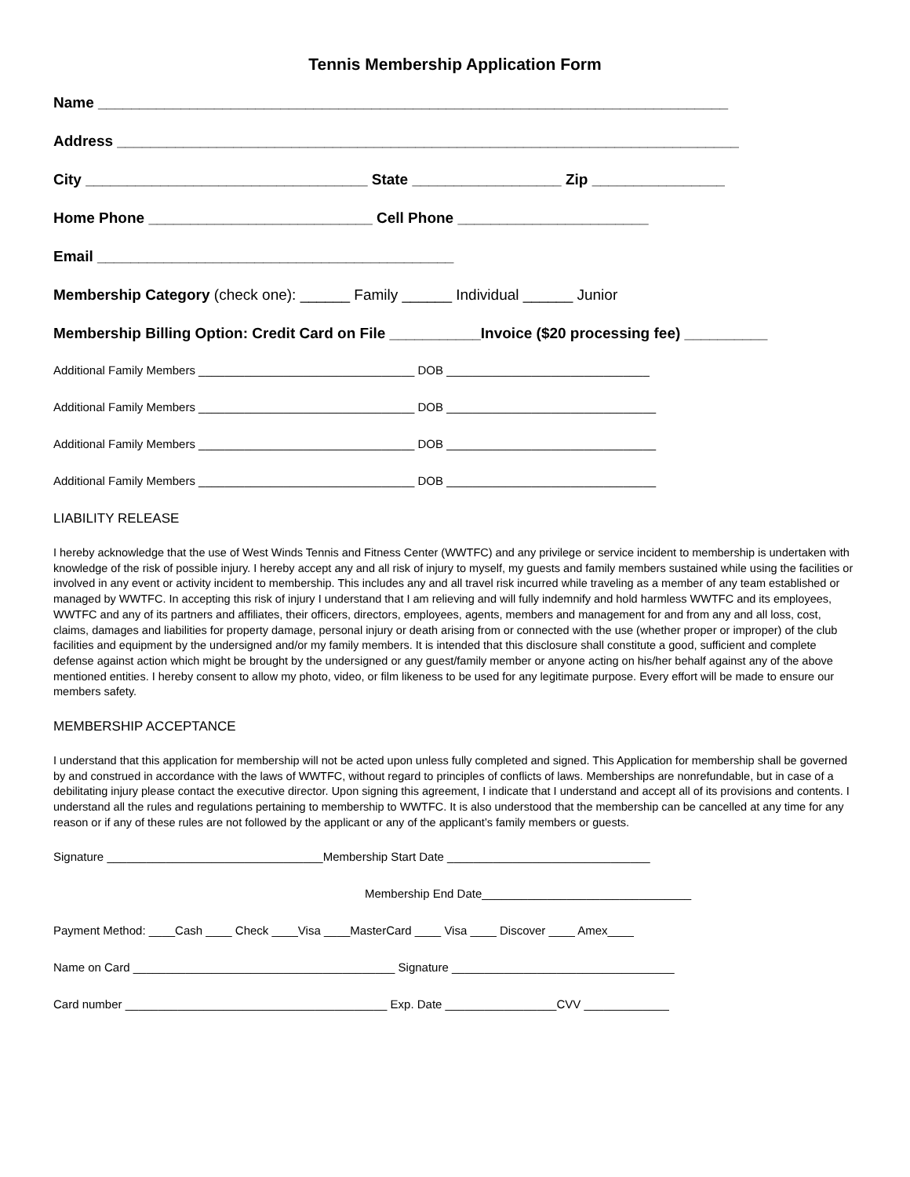Tennis Membership Application Form
Name ____________________________________________________________________________
Address ___________________________________________________________________________
City __________________________________ State __________________ Zip ________________
Home Phone ___________________________ Cell Phone _______________________
Email ___________________________________________
Membership Category (check one): ______ Family ______ Individual ______ Junior
Membership Billing Option: Credit Card on File ___________Invoice ($20 processing fee) __________
Additional Family Members _________________________________ DOB _______________________________
Additional Family Members _________________________________ DOB ________________________________
Additional Family Members _________________________________ DOB ________________________________
Additional Family Members _________________________________ DOB ________________________________
LIABILITY RELEASE
I hereby acknowledge that the use of West Winds Tennis and Fitness Center (WWTFC) and any privilege or service incident to membership is undertaken with knowledge of the risk of possible injury. I hereby accept any and all risk of injury to myself, my guests and family members sustained while using the facilities or involved in any event or activity incident to membership. This includes any and all travel risk incurred while traveling as a member of any team established or managed by WWTFC. In accepting this risk of injury I understand that I am relieving and will fully indemnify and hold harmless WWTFC and its employees, WWTFC and any of its partners and affiliates, their officers, directors, employees, agents, members and management for and from any and all loss, cost, claims, damages and liabilities for property damage, personal injury or death arising from or connected with the use (whether proper or improper) of the club facilities and equipment by the undersigned and/or my family members. It is intended that this disclosure shall constitute a good, sufficient and complete defense against action which might be brought by the undersigned or any guest/family member or anyone acting on his/her behalf against any of the above mentioned entities. I hereby consent to allow my photo, video, or film likeness to be used for any legitimate purpose. Every effort will be made to ensure our members safety.
MEMBERSHIP ACCEPTANCE
I understand that this application for membership will not be acted upon unless fully completed and signed. This Application for membership shall be governed by and construed in accordance with the laws of WWTFC, without regard to principles of conflicts of laws. Memberships are nonrefundable, but in case of a debilitating injury please contact the executive director. Upon signing this agreement, I indicate that I understand and accept all of its provisions and contents. I understand all the rules and regulations pertaining to membership to WWTFC. It is also understood that the membership can be cancelled at any time for any reason or if any of these rules are not followed by the applicant or any of the applicant’s family members or guests.
Signature _________________________________Membership Start Date _______________________________
Membership End Date________________________________
Payment Method: ____Cash ____ Check ____Visa ____MasterCard ____ Visa ____ Discover ____ Amex____
Name on Card ________________________________________ Signature __________________________________
Card number ________________________________________ Exp. Date _________________CVV _____________